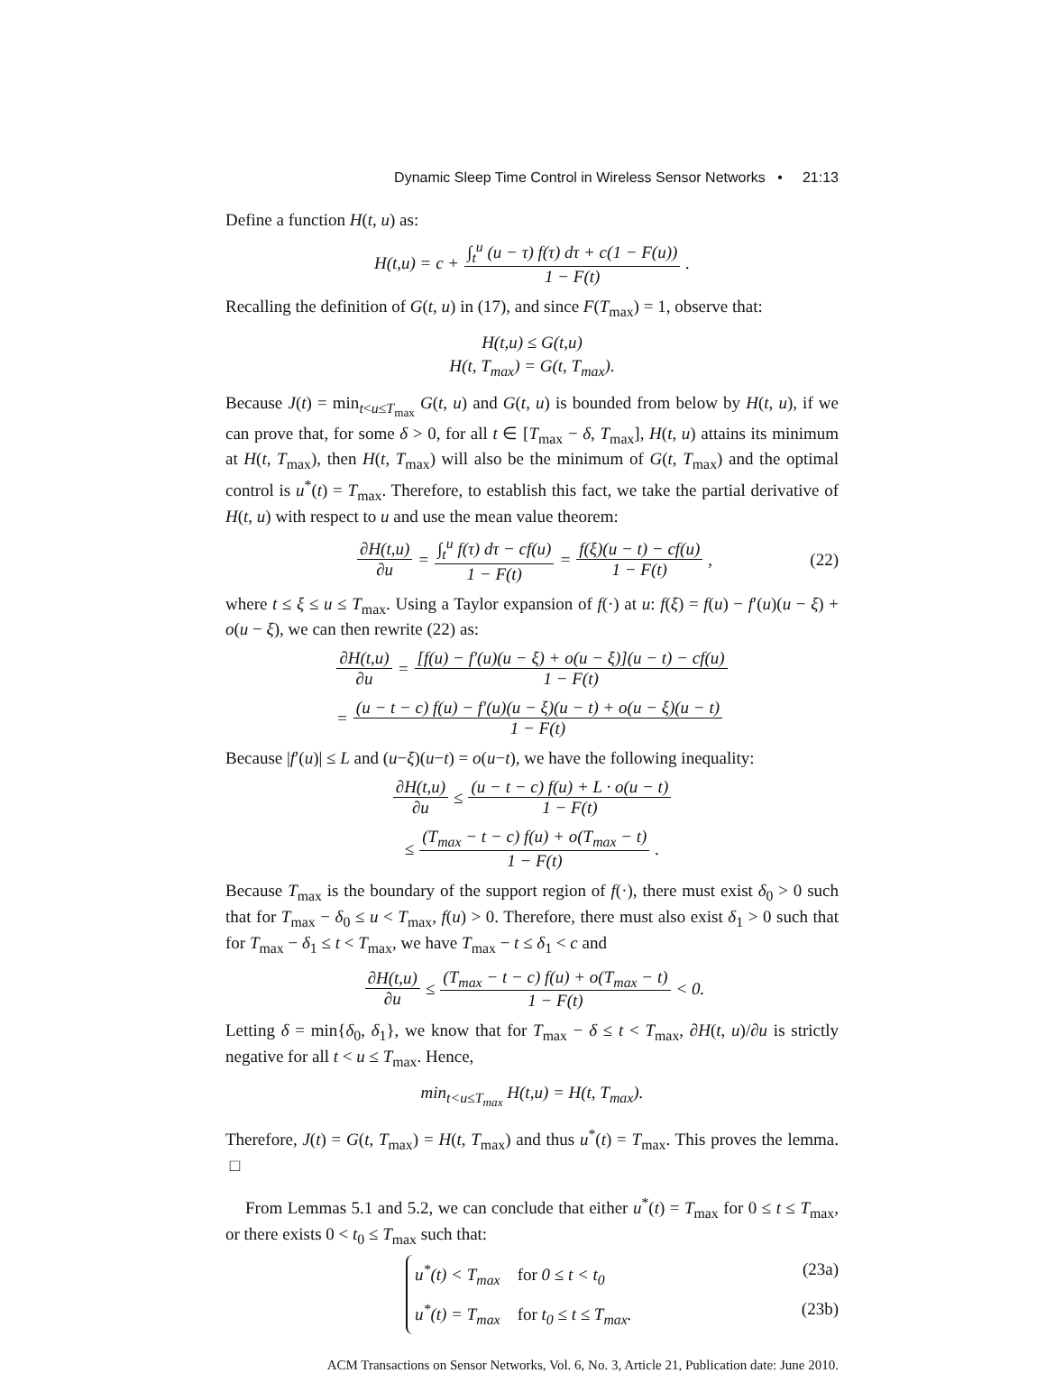Dynamic Sleep Time Control in Wireless Sensor Networks • 21:13
Define a function H(t, u) as:
H(t,u) = c + ∫<sub>t</sub><sup>u</sup> (u − τ) f(τ) dτ + c(1 − F(u)) 1 − F(t).
Recalling the definition of G(t, u) in (17), and since F(T<sub>max</sub>) = 1, observe that:
H(t,u) ≤ G(t,u)
H(t, T<sub>max</sub>) = G(t, T<sub>max</sub>).
Because J(t) = min<sub>t<u≤T<sub>max</sub></sub> G(t, u) and G(t, u) is bounded from below by H(t, u), if we can prove that, for some δ > 0, for all t ∈ [T<sub>max</sub> − δ, T<sub>max</sub>], H(t, u) attains its minimum at H(t, T<sub>max</sub>), then H(t, T<sub>max</sub>) will also be the minimum of G(t, T<sub>max</sub>) and the optimal control is u<sup>*</sup>(t) = T<sub>max</sub>. Therefore, to establish this fact, we take the partial derivative of H(t, u) with respect to u and use the mean value theorem:
∂H(t,u) ∂u = ∫<sub>t</sub><sup>u</sup> f(τ) dτ − cf(u) 1 − F(t) = f(ξ)(u − t) − cf(u) 1 − F(t), (22)
where t ≤ ξ ≤ u ≤ T<sub>max</sub>. Using a Taylor expansion of f(·) at u: f(ξ) = f(u) − f′(u)(u − ξ) + o(u − ξ), we can then rewrite (22) as:
∂H(t,u) ∂u = [f(u) − f′(u)(u − ξ) + o(u − ξ)](u − t) − cf(u) 1 − F(t)
= (u − t − c) f(u) − f′(u)(u − ξ)(u − t) + o(u − ξ)(u − t) 1 − F(t)
Because |f′(u)| ≤ L and (u−ξ)(u−t) = o(u−t), we have the following inequality:
∂H(t,u) ∂u ≤ (u − t − c) f(u) + L · o(u − t) 1 − F(t)
≤ (T<sub>max</sub> − t − c) f(u) + o(T<sub>max</sub> − t) 1 − F(t).
Because T<sub>max</sub> is the boundary of the support region of f(·), there must exist δ<sub>0</sub> > 0 such that for T<sub>max</sub> − δ<sub>0</sub> ≤ u < T<sub>max</sub>, f(u) > 0. Therefore, there must also exist δ<sub>1</sub> > 0 such that for T<sub>max</sub> − δ<sub>1</sub> ≤ t < T<sub>max</sub>, we have T<sub>max</sub> − t ≤ δ<sub>1</sub> < c and
∂H(t,u) ∂u ≤ (T<sub>max</sub> − t − c) f(u) + o(T<sub>max</sub> − t) 1 − F(t) < 0.
Letting δ = min{δ<sub>0</sub>, δ<sub>1</sub>}, we know that for T<sub>max</sub> − δ ≤ t < T<sub>max</sub>, ∂H(t, u)/∂u is strictly negative for all t < u ≤ T<sub>max</sub>. Hence,
min<sub>t<u≤T<sub>max</sub></sub> H(t,u) = H(t, T<sub>max</sub>).
Therefore, J(t) = G(t, T<sub>max</sub>) = H(t, T<sub>max</sub>) and thus u<sup>*</sup>(t) = T<sub>max</sub>. This proves the lemma. □
From Lemmas 5.1 and 5.2, we can conclude that either u<sup>*</sup>(t) = T<sub>max</sub> for 0 ≤ t ≤ T<sub>max</sub>, or there exists 0 < t<sub>0</sub> ≤ T<sub>max</sub> such that:
u<sup>*</sup>(t) < T<sub>max</sub> for 0 ≤ t < t<sub>0</sub> (23a)
u<sup>*</sup>(t) = T<sub>max</sub> for t<sub>0</sub> ≤ t ≤ T<sub>max</sub>. (23b)
ACM Transactions on Sensor Networks, Vol. 6, No. 3, Article 21, Publication date: June 2010.